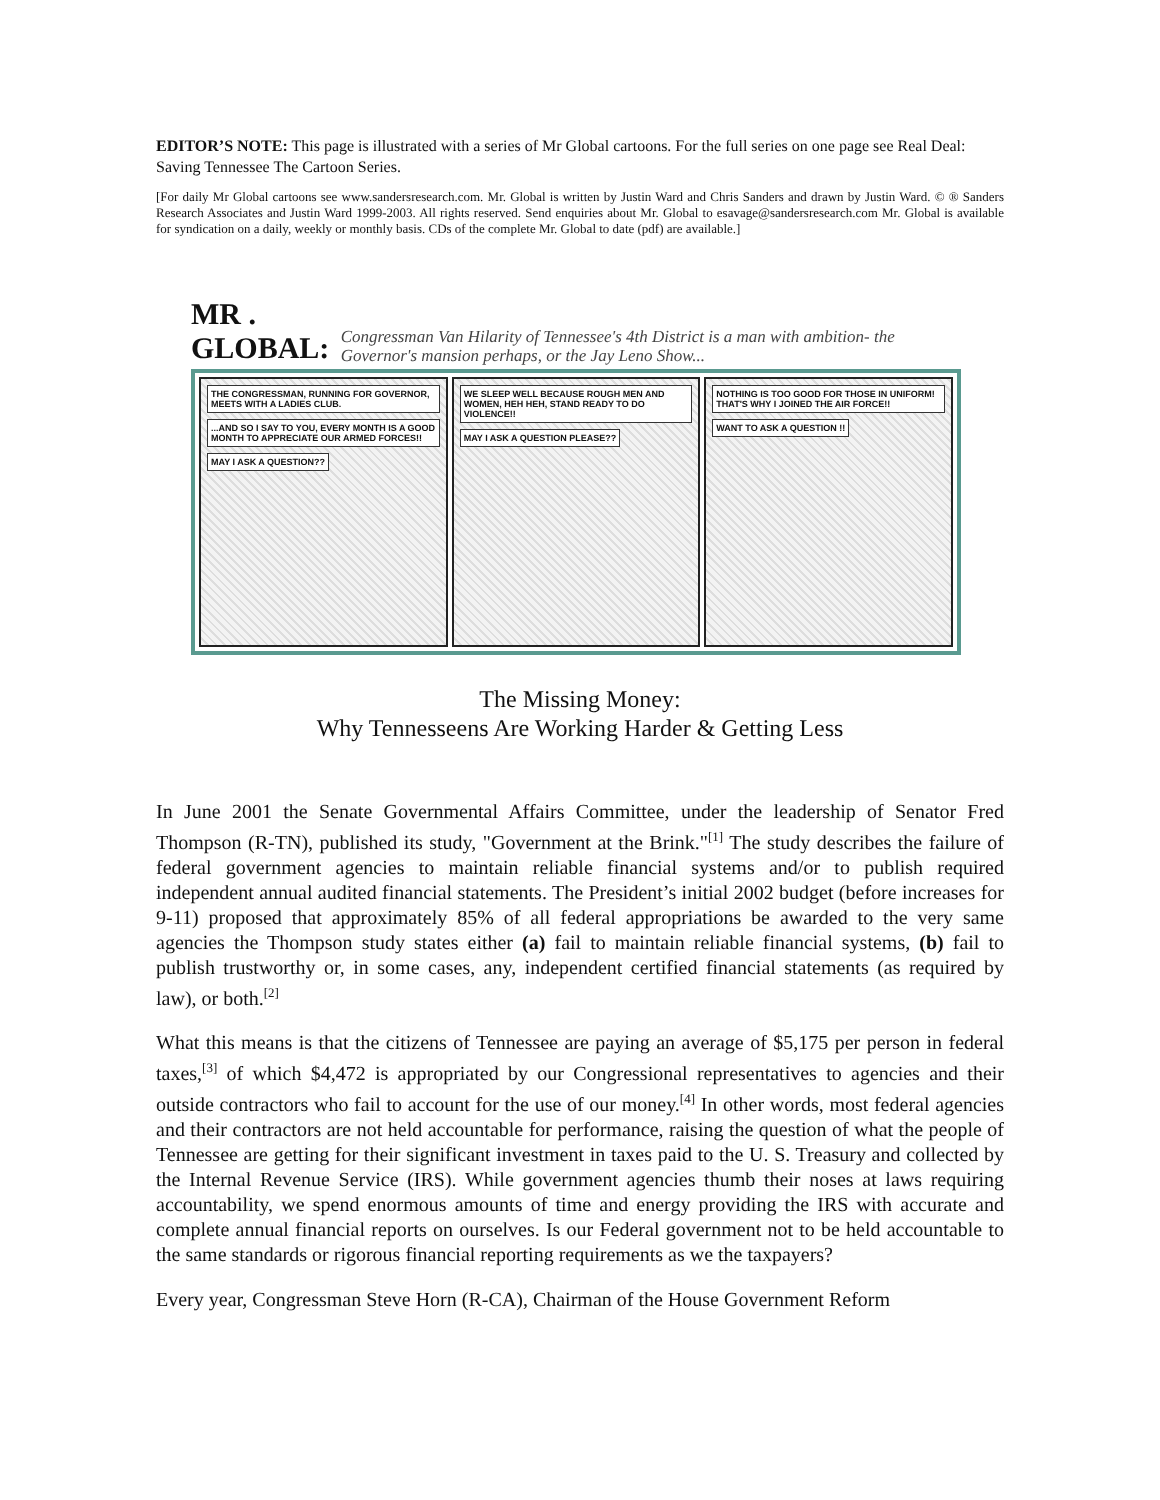EDITOR’S NOTE: This page is illustrated with a series of Mr Global cartoons. For the full series on one page see Real Deal: Saving Tennessee The Cartoon Series.
[For daily Mr Global cartoons see www.sandersresearch.com. Mr. Global is written by Justin Ward and Chris Sanders and drawn by Justin Ward. © ® Sanders Research Associates and Justin Ward 1999-2003. All rights reserved. Send enquiries about Mr. Global to esavage@sandersresearch.com Mr. Global is available for syndication on a daily, weekly or monthly basis. CDs of the complete Mr. Global to date (pdf) are available.]
MR . GLOBAL: Congressman Van Hilarity of Tennessee's 4th District is a man with ambition- the Governor's mansion perhaps, or the Jay Leno Show...
THE CONGRESSMAN, RUNNING FOR GOVERNOR, MEETS WITH A LADIES CLUB.
...AND SO I SAY TO YOU, EVERY MONTH IS A GOOD MONTH TO APPRECIATE OUR ARMED FORCES!!
MAY I ASK A QUESTION??
WE SLEEP WELL BECAUSE ROUGH MEN AND WOMEN, HEH HEH, STAND READY TO DO VIOLENCE!!
MAY I ASK A QUESTION PLEASE??
NOTHING IS TOO GOOD FOR THOSE IN UNIFORM! THAT'S WHY I JOINED THE AIR FORCE!!
WANT TO ASK A QUESTION !!
The Missing Money:
Why Tennesseens Are Working Harder & Getting Less
In June 2001 the Senate Governmental Affairs Committee, under the leadership of Senator Fred Thompson (R-TN), published its study, "Government at the Brink."<sup>[1]</sup> The study describes the failure of federal government agencies to maintain reliable financial systems and/or to publish required independent annual audited financial statements. The President’s initial 2002 budget (before increases for 9-11) proposed that approximately 85% of all federal appropriations be awarded to the very same agencies the Thompson study states either (a) fail to maintain reliable financial systems, (b) fail to publish trustworthy or, in some cases, any, independent certified financial statements (as required by law), or both.<sup>[2]</sup>
What this means is that the citizens of Tennessee are paying an average of $5,175 per person in federal taxes,<sup>[3]</sup> of which $4,472 is appropriated by our Congressional representatives to agencies and their outside contractors who fail to account for the use of our money.<sup>[4]</sup> In other words, most federal agencies and their contractors are not held accountable for performance, raising the question of what the people of Tennessee are getting for their significant investment in taxes paid to the U. S. Treasury and collected by the Internal Revenue Service (IRS). While government agencies thumb their noses at laws requiring accountability, we spend enormous amounts of time and energy providing the IRS with accurate and complete annual financial reports on ourselves. Is our Federal government not to be held accountable to the same standards or rigorous financial reporting requirements as we the taxpayers?
Every year, Congressman Steve Horn (R-CA), Chairman of the House Government Reform